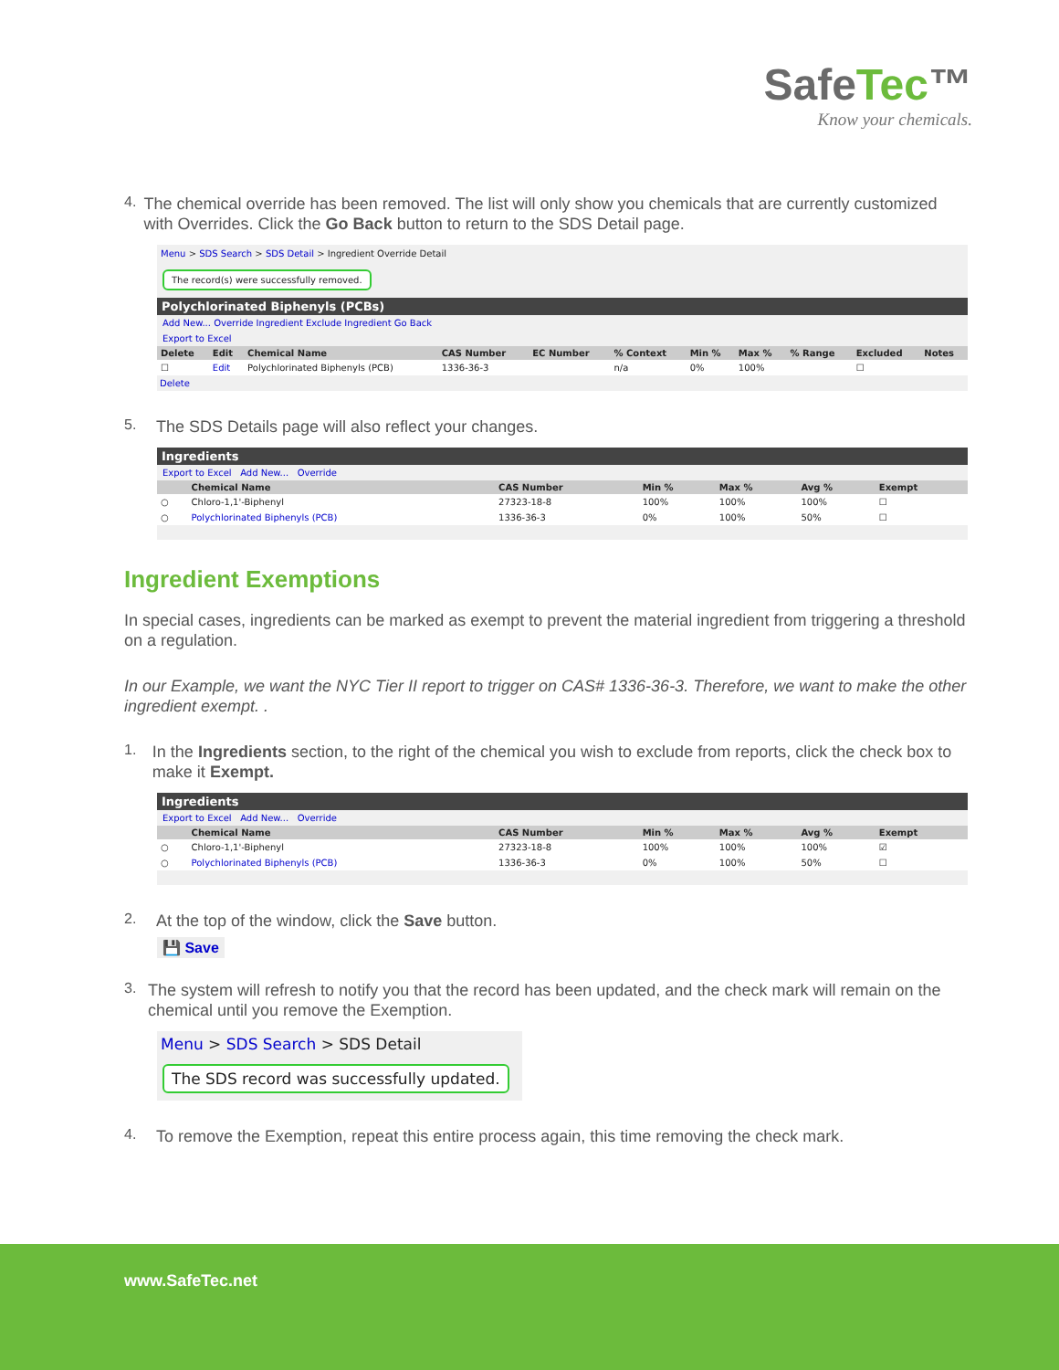SafeTec™
Know your chemicals.
4.
The chemical override has been removed. The list will only show you chemicals that are currently customized with Overrides. Click the Go Back button to return to the SDS Detail page.
Menu > SDS Search > SDS Detail > Ingredient Override Detail
The record(s) were successfully removed.
Polychlorinated Biphenyls (PCBs)
Add New... Override Ingredient Exclude Ingredient Go Back
Export to Excel
| Delete | Edit | Chemical Name | CAS Number | EC Number | % Context | Min % | Max % | % Range | Excluded | Notes |
| --- | --- | --- | --- | --- | --- | --- | --- | --- | --- | --- |
| ☐ | Edit | Polychlorinated Biphenyls (PCB) | 1336-36-3 | | n/a | 0% | 100% | | ☐ | |
Delete
5.
The SDS Details page will also reflect your changes.
Ingredients
Export to Excel Add New... Override
| | Chemical Name | CAS Number | Min % | Max % | Avg % | Exempt |
| --- | --- | --- | --- | --- | --- | --- |
| ○ | Chloro-1,1'-Biphenyl | 27323-18-8 | 100% | 100% | 100% | ☐ |
| ○ | Polychlorinated Biphenyls (PCB) | 1336-36-3 | 0% | 100% | 50% | ☐ |
Ingredient Exemptions
In special cases, ingredients can be marked as exempt to prevent the material ingredient from triggering a threshold on a regulation.
In our Example, we want the NYC Tier II report to trigger on CAS# 1336-36-3. Therefore, we want to make the other ingredient exempt. .
1.
In the Ingredients section, to the right of the chemical you wish to exclude from reports, click the check box to make it Exempt.
Ingredients
Export to Excel Add New... Override
| | Chemical Name | CAS Number | Min % | Max % | Avg % | Exempt |
| --- | --- | --- | --- | --- | --- | --- |
| ○ | Chloro-1,1'-Biphenyl | 27323-18-8 | 100% | 100% | 100% | ☑ |
| ○ | Polychlorinated Biphenyls (PCB) | 1336-36-3 | 0% | 100% | 50% | ☐ |
2.
At the top of the window, click the Save button.
💾 Save
3.
The system will refresh to notify you that the record has been updated, and the check mark will remain on the chemical until you remove the Exemption.
Menu > SDS Search > SDS Detail
The SDS record was successfully updated.
4.
To remove the Exemption, repeat this entire process again, this time removing the check mark.
www.SafeTec.net